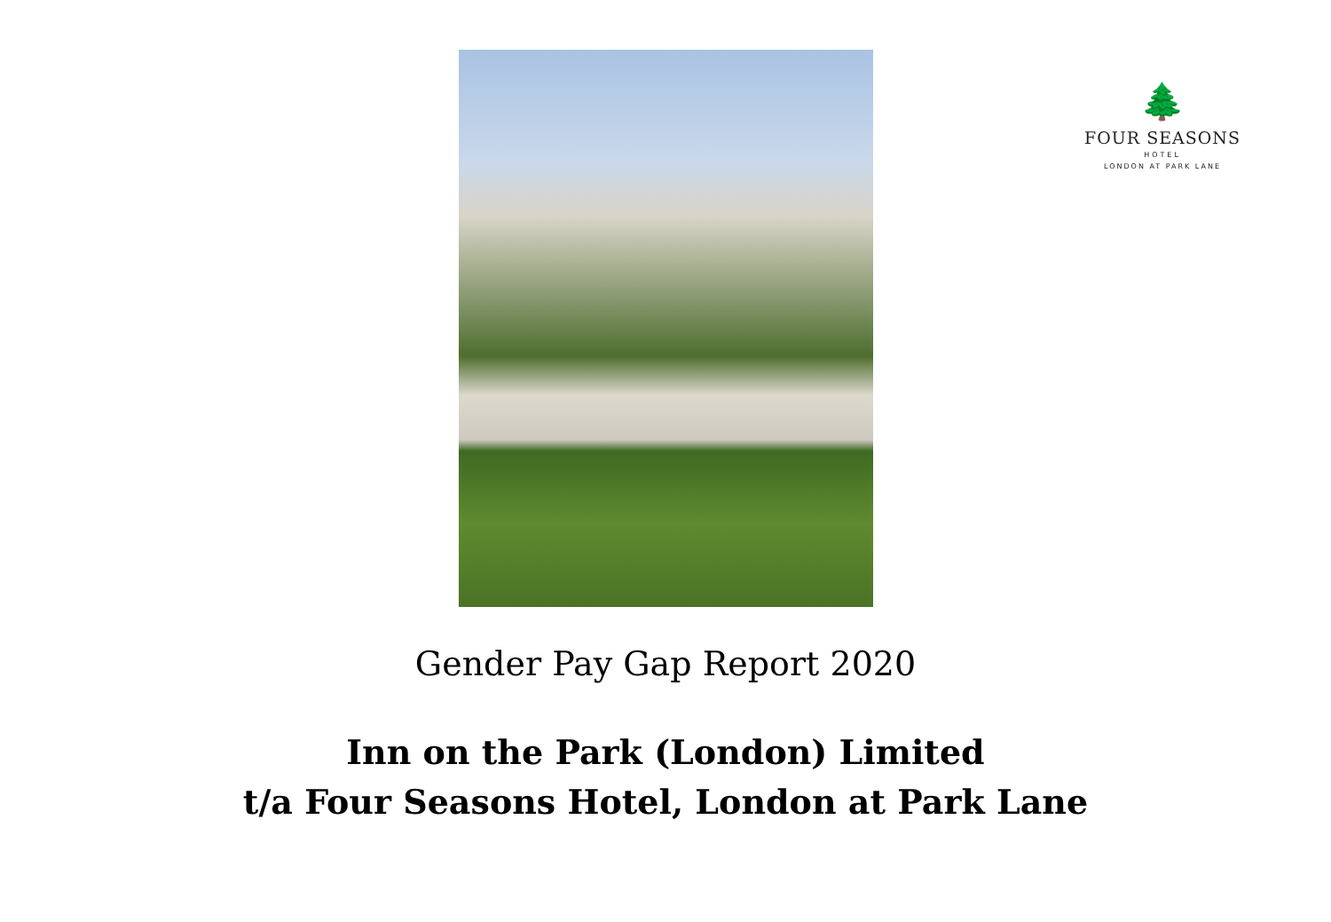🌲
FOUR SEASONS
HOTEL
LONDON AT PARK LANE
Gender Pay Gap Report 2020
Inn on the Park (London) Limited
t/a Four Seasons Hotel, London at Park Lane